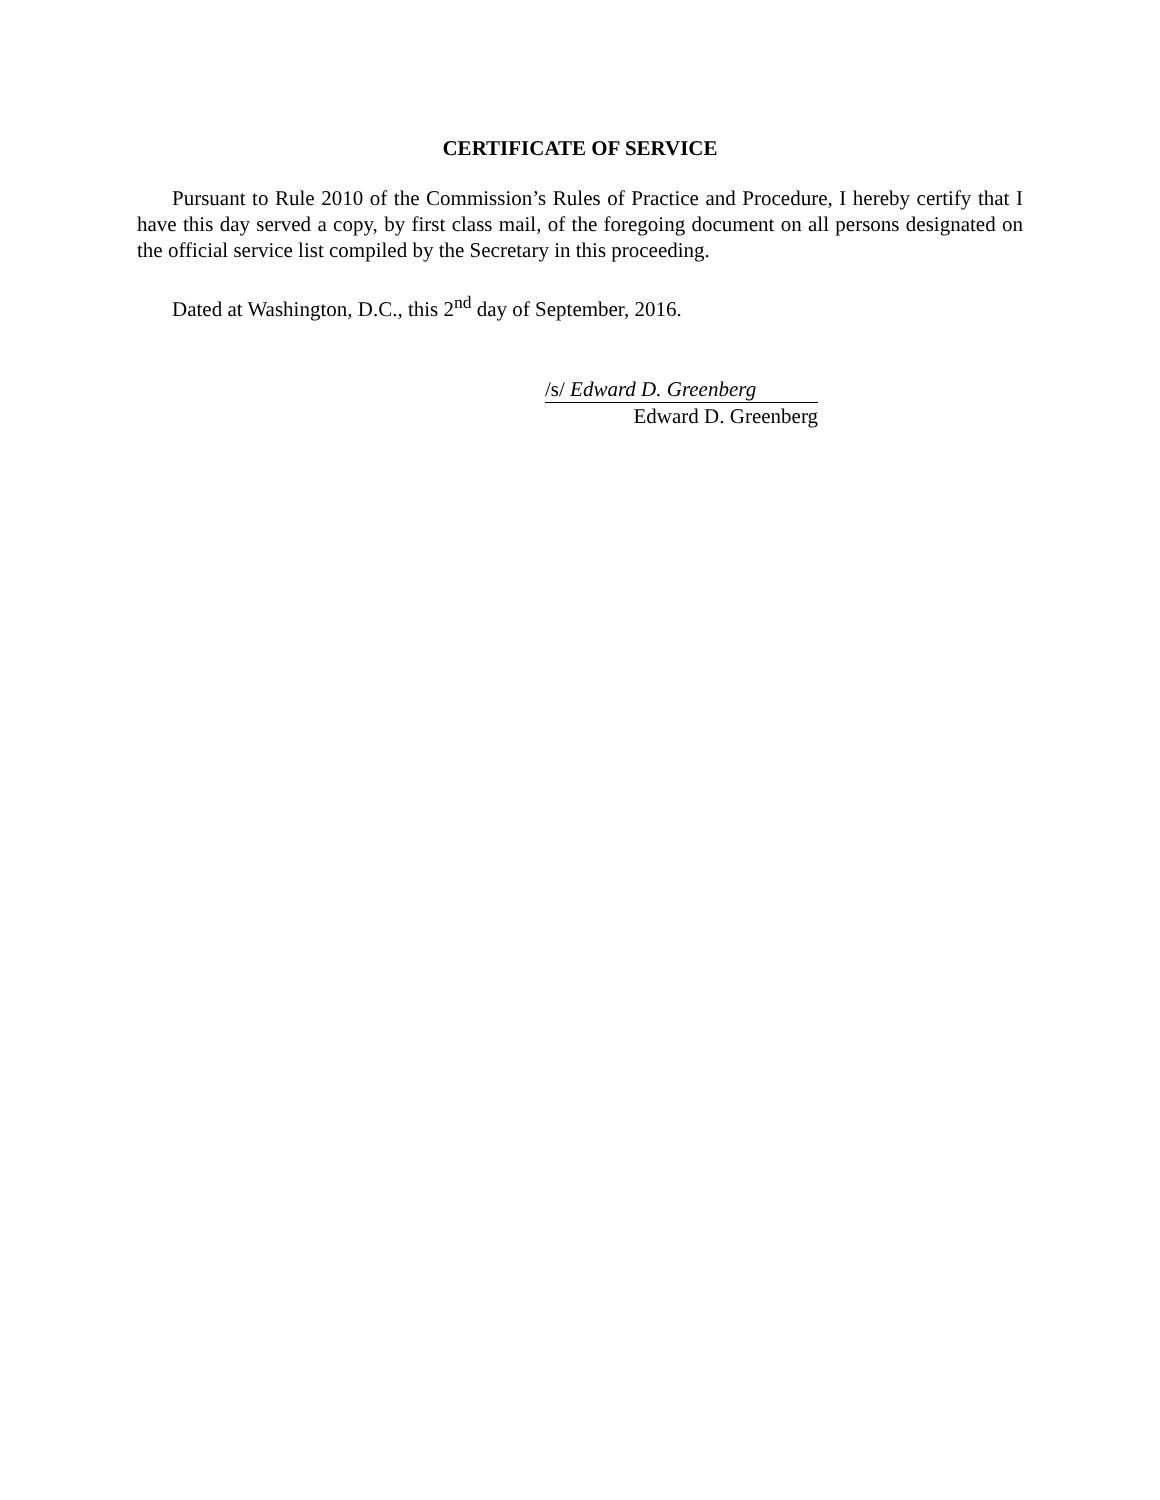CERTIFICATE OF SERVICE
Pursuant to Rule 2010 of the Commission’s Rules of Practice and Procedure, I hereby certify that I have this day served a copy, by first class mail, of the foregoing document on all persons designated on the official service list compiled by the Secretary in this proceeding.
Dated at Washington, D.C., this 2<sup>nd</sup> day of September, 2016.
/s/ Edward D. Greenberg
Edward D. Greenberg